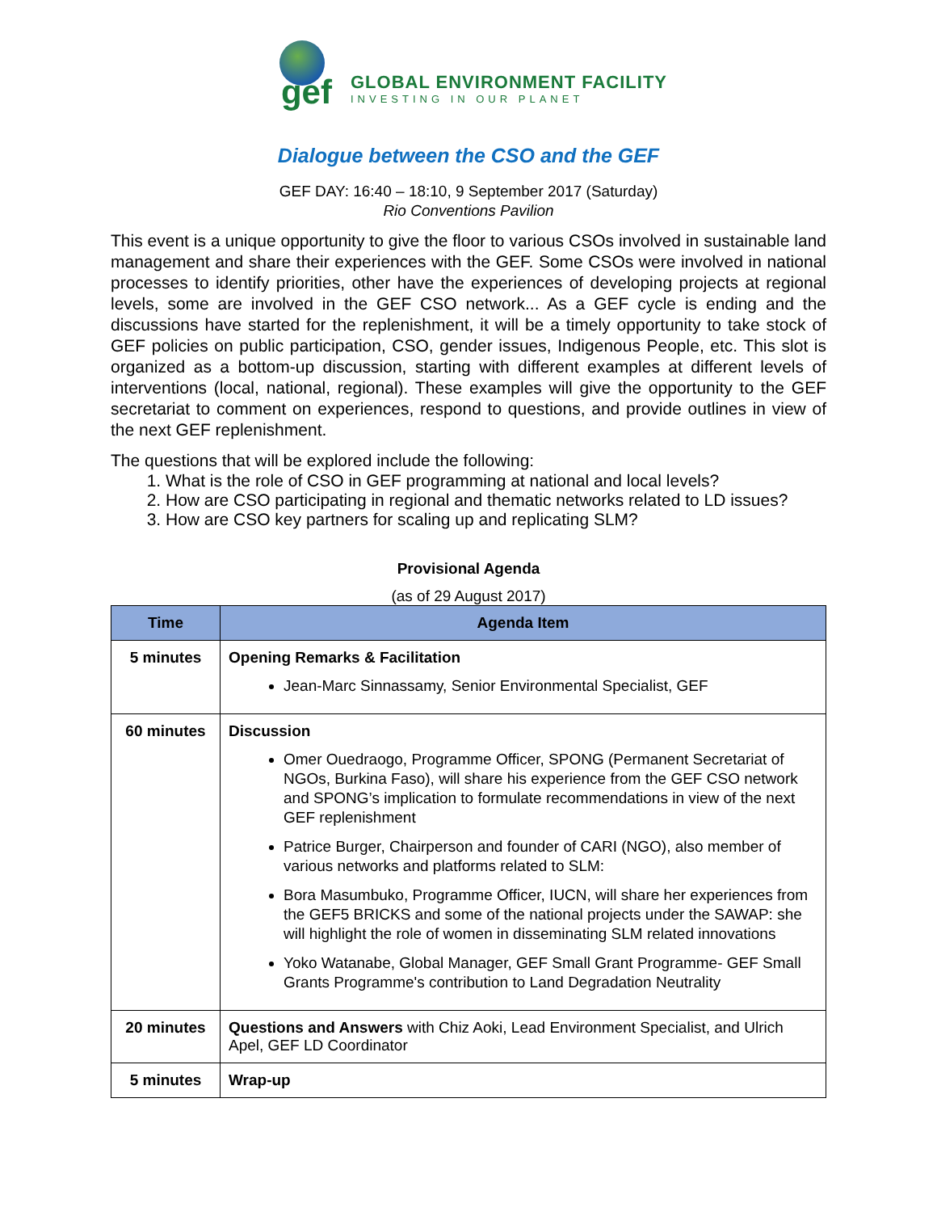gef
GLOBAL ENVIRONMENT FACILITY
INVESTING IN OUR PLANET
Dialogue between the CSO and the GEF
GEF DAY: 16:40 – 18:10, 9 September 2017 (Saturday)
Rio Conventions Pavilion
This event is a unique opportunity to give the floor to various CSOs involved in sustainable land management and share their experiences with the GEF. Some CSOs were involved in national processes to identify priorities, other have the experiences of developing projects at regional levels, some are involved in the GEF CSO network... As a GEF cycle is ending and the discussions have started for the replenishment, it will be a timely opportunity to take stock of GEF policies on public participation, CSO, gender issues, Indigenous People, etc. This slot is organized as a bottom-up discussion, starting with different examples at different levels of interventions (local, national, regional). These examples will give the opportunity to the GEF secretariat to comment on experiences, respond to questions, and provide outlines in view of the next GEF replenishment.
The questions that will be explored include the following:
1. What is the role of CSO in GEF programming at national and local levels?
2. How are CSO participating in regional and thematic networks related to LD issues?
3. How are CSO key partners for scaling up and replicating SLM?
Provisional Agenda
(as of 29 August 2017)
| Time | Agenda Item |
| --- | --- |
| 5 minutes | Opening Remarks & Facilitation Jean-Marc Sinnassamy, Senior Environmental Specialist, GEF |
| 60 minutes | Discussion Omer Ouedraogo, Programme Officer, SPONG (Permanent Secretariat of NGOs, Burkina Faso), will share his experience from the GEF CSO network and SPONG’s implication to formulate recommendations in view of the next GEF replenishment Patrice Burger, Chairperson and founder of CARI (NGO), also member of various networks and platforms related to SLM: Bora Masumbuko, Programme Officer, IUCN, will share her experiences from the GEF5 BRICKS and some of the national projects under the SAWAP: she will highlight the role of women in disseminating SLM related innovations Yoko Watanabe, Global Manager, GEF Small Grant Programme- GEF Small Grants Programme's contribution to Land Degradation Neutrality |
| 20 minutes | Questions and Answers with Chiz Aoki, Lead Environment Specialist, and Ulrich Apel, GEF LD Coordinator |
| 5 minutes | Wrap-up |